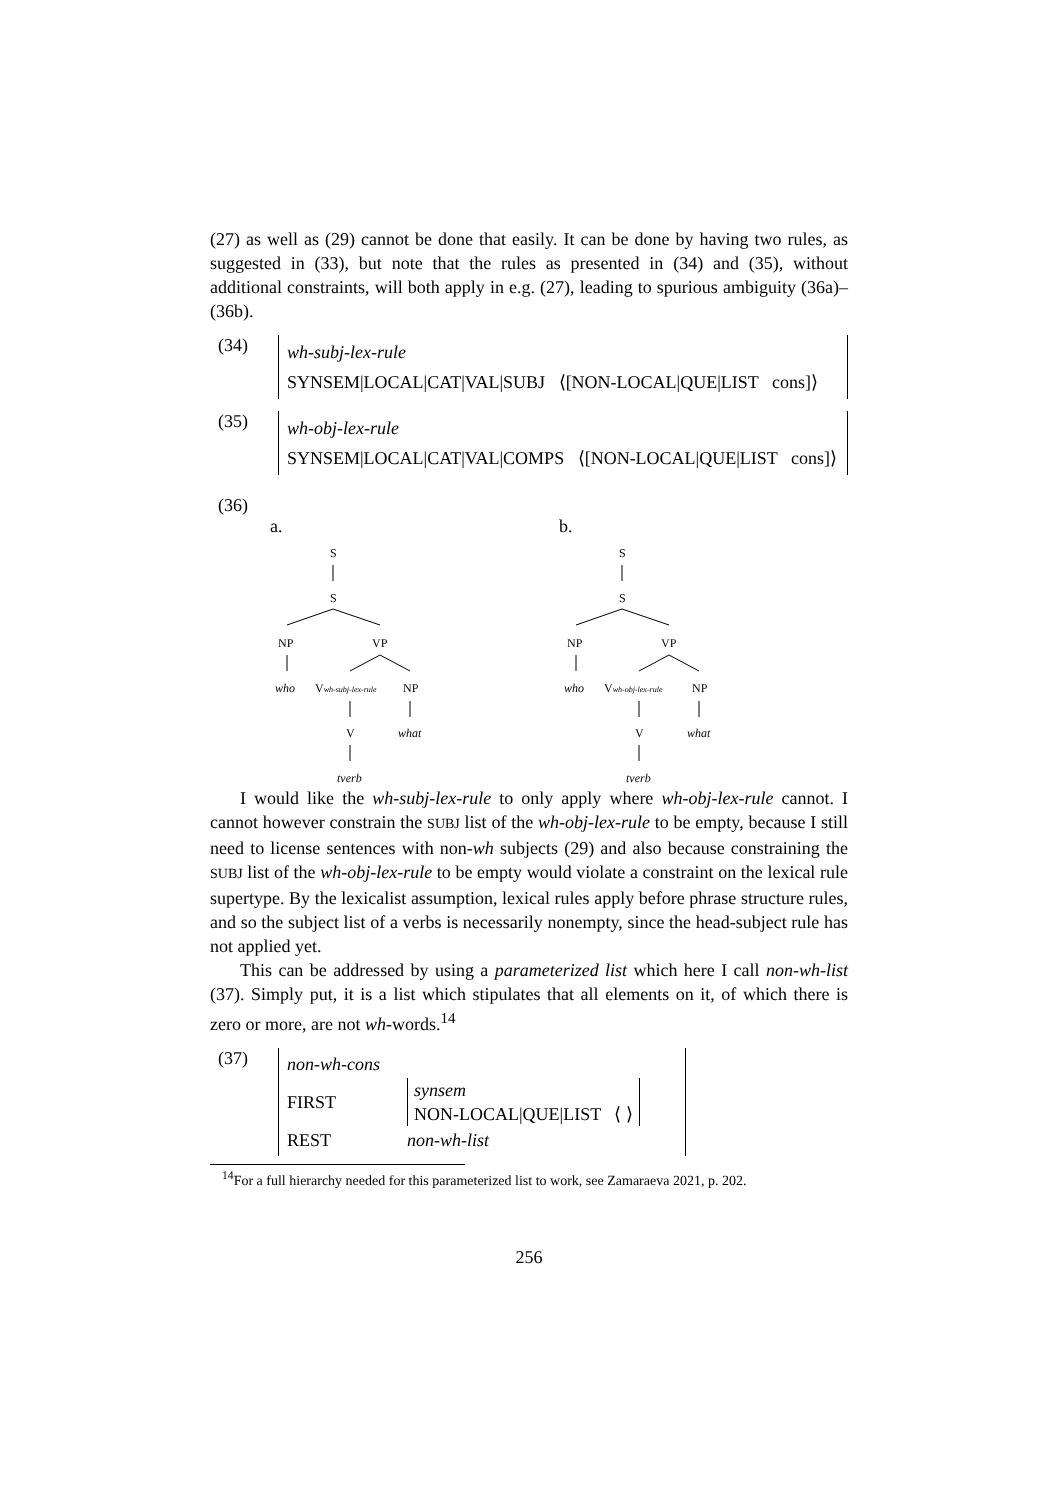(27) as well as (29) cannot be done that easily. It can be done by having two rules, as suggested in (33), but note that the rules as presented in (34) and (35), without additional constraints, will both apply in e.g. (27), leading to spurious ambiguity (36a)–(36b).
(34)
wh-subj-lex-rule
SYNSEM|LOCAL|CAT|VAL|SUBJ ⟨[NON-LOCAL|QUE|LIST cons]⟩
(35)
wh-obj-lex-rule
SYNSEM|LOCAL|CAT|VAL|COMPS ⟨[NON-LOCAL|QUE|LIST cons]⟩
(36)
a.
S
S
NP
VP
who
Vwh-subj-lex-rule
NP
V
what
tverb
b.
S
S
NP
VP
who
Vwh-obj-lex-rule
NP
V
what
tverb
I would like the wh-subj-lex-rule to only apply where wh-obj-lex-rule cannot. I cannot however constrain the SUBJ list of the wh-obj-lex-rule to be empty, because I still need to license sentences with non-wh subjects (29) and also because constraining the SUBJ list of the wh-obj-lex-rule to be empty would violate a constraint on the lexical rule supertype. By the lexicalist assumption, lexical rules apply before phrase structure rules, and so the subject list of a verbs is necessarily nonempty, since the head-subject rule has not applied yet.
This can be addressed by using a parameterized list which here I call non-wh-list (37). Simply put, it is a list which stipulates that all elements on it, of which there is zero or more, are not wh-words.<sup>14</sup>
(37)
non-wh-cons
FIRST synsem
NON-LOCAL|QUE|LIST ⟨ ⟩
REST non-wh-list
<sup>14</sup> For a full hierarchy needed for this parameterized list to work, see Zamaraeva 2021, p. 202.
256